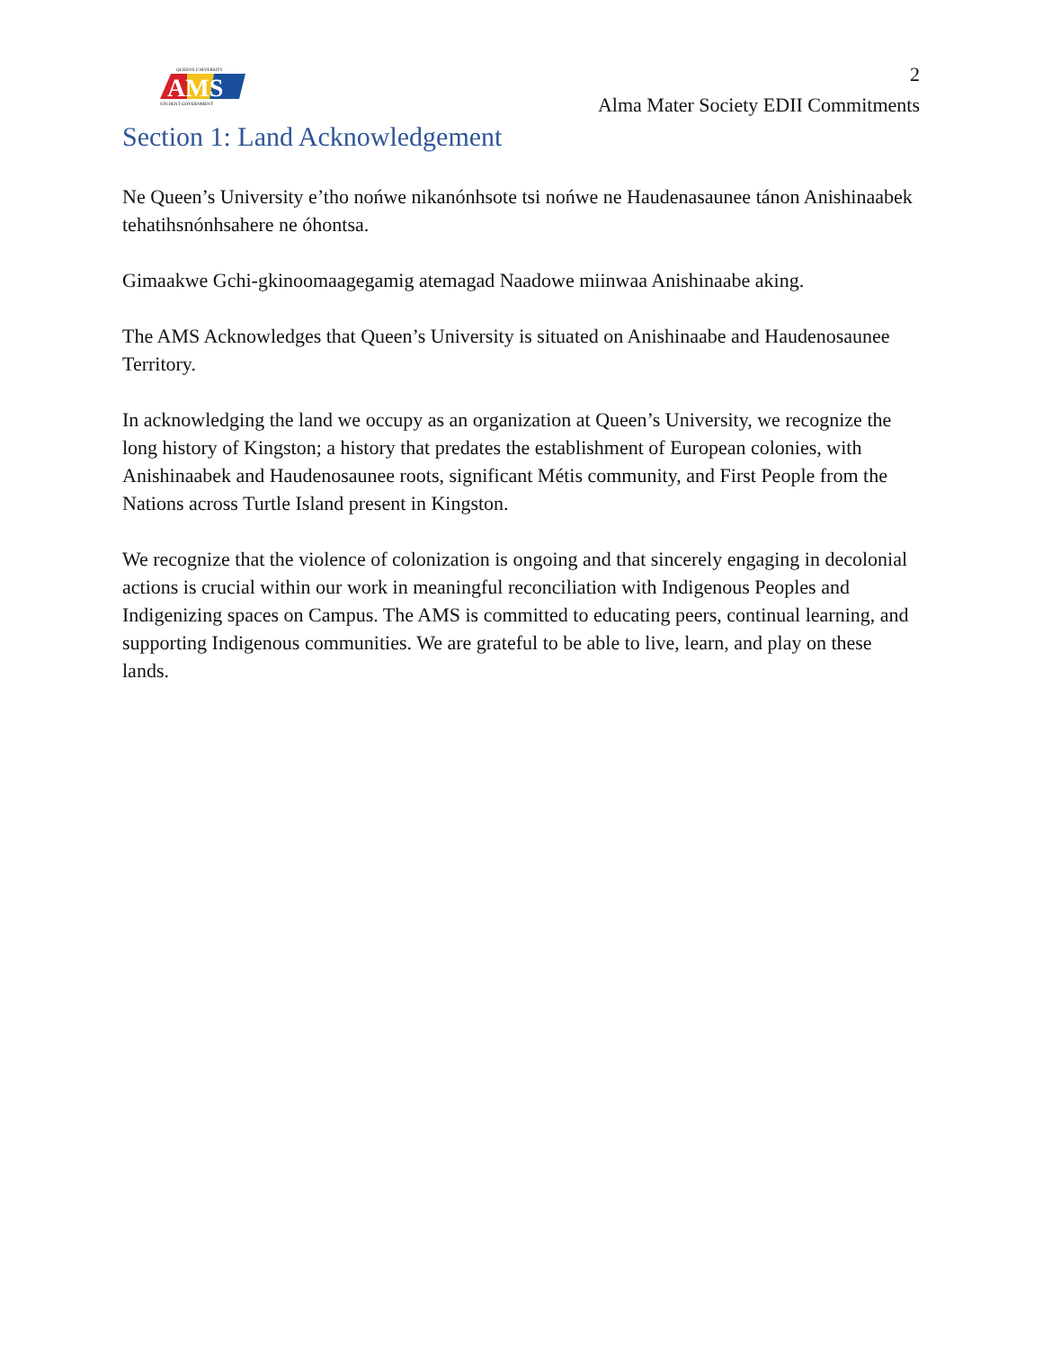QUEEN'S UNIVERSITY
AMS
STUDENT GOVERNMENT
2
Alma Mater Society EDII Commitments
Section 1: Land Acknowledgement
Ne Queen’s University e’tho nońwe nikanónhsote tsi nońwe ne Haudenasaunee tánon Anishinaabek tehatihsnónhsahere ne óhontsa.
Gimaakwe Gchi-gkinoomaagegamig atemagad Naadowe miinwaa Anishinaabe aking.
The AMS Acknowledges that Queen’s University is situated on Anishinaabe and Haudenosaunee Territory.
In acknowledging the land we occupy as an organization at Queen’s University, we recognize the long history of Kingston; a history that predates the establishment of European colonies, with Anishinaabek and Haudenosaunee roots, significant Métis community, and First People from the Nations across Turtle Island present in Kingston.
We recognize that the violence of colonization is ongoing and that sincerely engaging in decolonial actions is crucial within our work in meaningful reconciliation with Indigenous Peoples and Indigenizing spaces on Campus. The AMS is committed to educating peers, continual learning, and supporting Indigenous communities. We are grateful to be able to live, learn, and play on these lands.